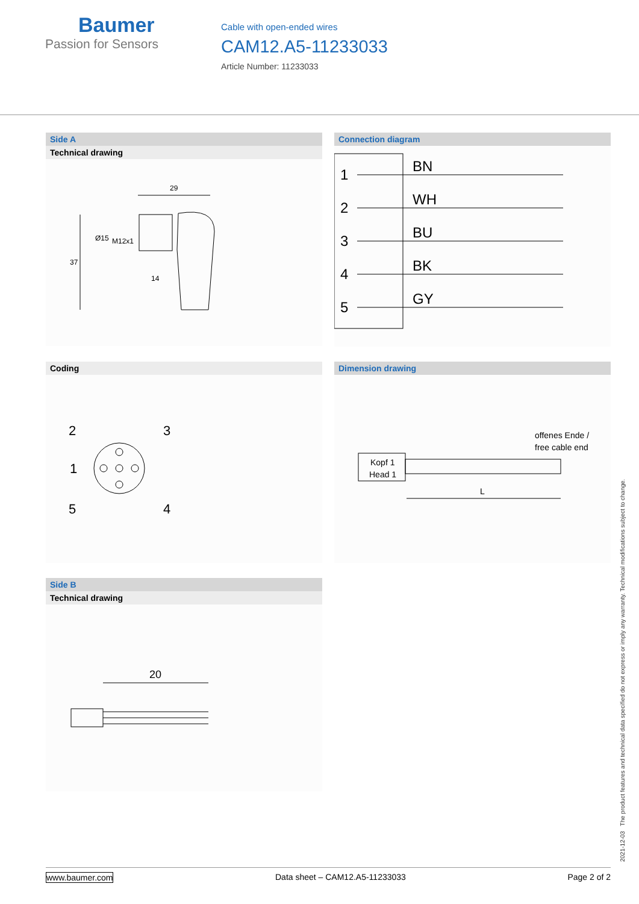Baumer
Passion for Sensors
Cable with open-ended wires
CAM12.A5-11233033
Article Number: 11233033
Side A
Technical drawing
29
37
Ø15
M12x1
14
Connection diagram
1
2
3
4
5
BN
WH
BU
BK
GY
Coding
2
3
1
5
4
Dimension drawing
Kopf 1
Head 1
offenes Ende /
free cable end
L
Side B
Technical drawing
20
2021-12-03 The product features and technical data specified do not express or imply any warranty. Technical modifications subject to change.
www.baumer.com Data sheet – CAM12.A5-11233033 Page 2 of 2